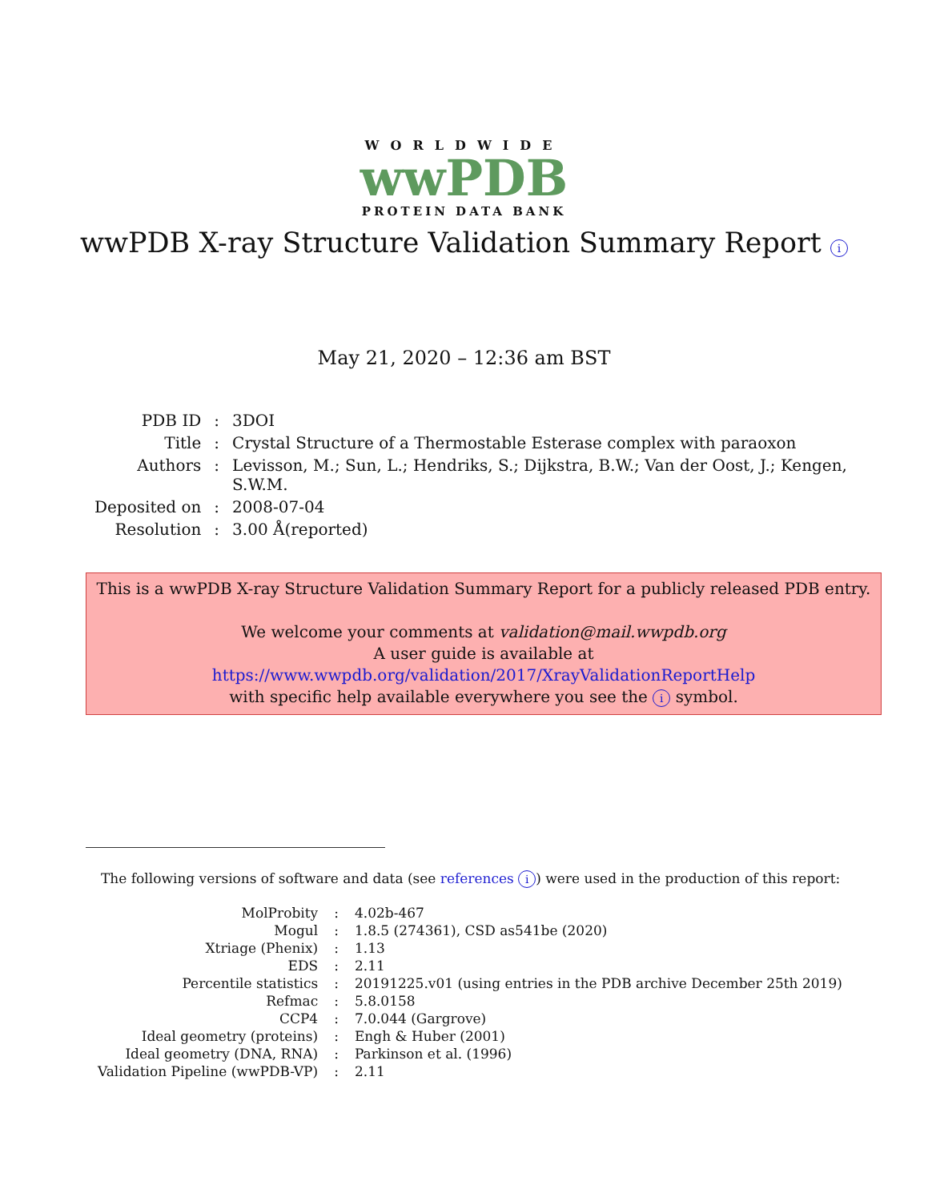WORLDWIDE
wwPDB
PROTEIN DATA BANK
wwPDB X-ray Structure Validation Summary Report i
May 21, 2020 – 12:36 am BST
| PDB ID | : | 3DOI |
| Title | : | Crystal Structure of a Thermostable Esterase complex with paraoxon |
| Authors | : | Levisson, M.; Sun, L.; Hendriks, S.; Dijkstra, B.W.; Van der Oost, J.; Kengen, S.W.M. |
| Deposited on | : | 2008-07-04 |
| Resolution | : | 3.00 Å(reported) |
This is a wwPDB X-ray Structure Validation Summary Report for a publicly released PDB entry.
We welcome your comments at validation@mail.wwpdb.org
A user guide is available at
https://www.wwpdb.org/validation/2017/XrayValidationReportHelp
with specific help available everywhere you see the i symbol.
The following versions of software and data (see references i) were used in the production of this report:
| MolProbity | : | 4.02b-467 |
| Mogul | : | 1.8.5 (274361), CSD as541be (2020) |
| Xtriage (Phenix) | : | 1.13 |
| EDS | : | 2.11 |
| Percentile statistics | : | 20191225.v01 (using entries in the PDB archive December 25th 2019) |
| Refmac | : | 5.8.0158 |
| CCP4 | : | 7.0.044 (Gargrove) |
| Ideal geometry (proteins) | : | Engh & Huber (2001) |
| Ideal geometry (DNA, RNA) | : | Parkinson et al. (1996) |
| Validation Pipeline (wwPDB-VP) | : | 2.11 |